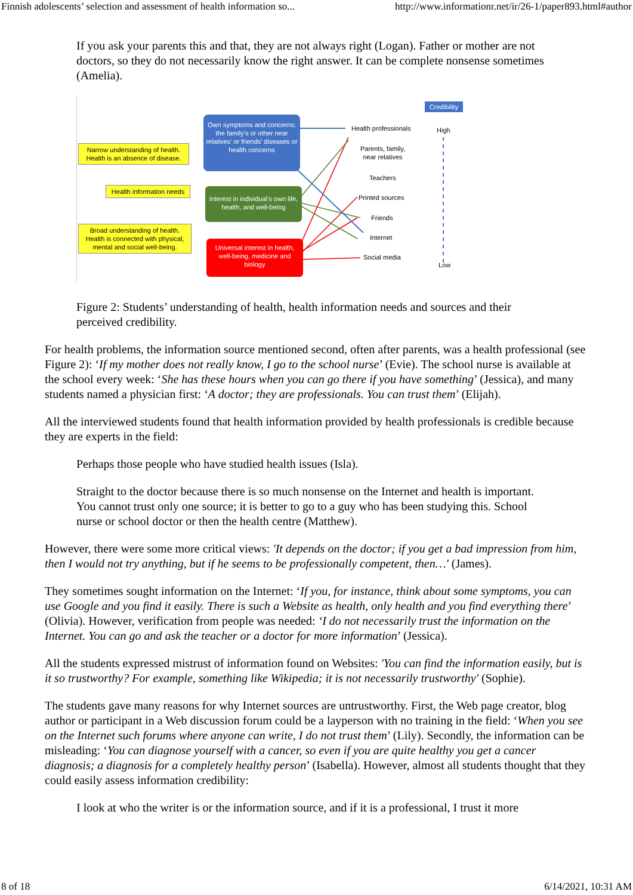Finnish adolescents’ selection and assessment of health information so... http://www.informationr.net/ir/26-1/paper893.html#author
If you ask your parents this and that, they are not always right (Logan). Father or mother are not doctors, so they do not necessarily know the right answer. It can be complete nonsense sometimes (Amelia).
Narrow understanding of health. Health is an absence of disease.
Health information needs
Broad understanding of health. Health is connected with physical, mental and social well-being.
Own symptoms and concerns; the family’s or other near relatives’ or friends’ diseases or health concerns
Interest in individual’s own life, health, and well-being
Universal interest in health, well-being, medicine and biology
Health professionals
Parents, family,
near relatives
Teachers
Printed sources
Friends
Internet
Social media
Credibility
High
Low
Figure 2: Students’ understanding of health, health information needs and sources and their perceived credibility.
For health problems, the information source mentioned second, often after parents, was a health professional (see Figure 2): ‘If my mother does not really know, I go to the school nurse’ (Evie). The school nurse is available at the school every week: ‘She has these hours when you can go there if you have something’ (Jessica), and many students named a physician first: ‘A doctor; they are professionals. You can trust them’ (Elijah).
All the interviewed students found that health information provided by health professionals is credible because they are experts in the field:
Perhaps those people who have studied health issues (Isla).
Straight to the doctor because there is so much nonsense on the Internet and health is important. You cannot trust only one source; it is better to go to a guy who has been studying this. School nurse or school doctor or then the health centre (Matthew).
However, there were some more critical views: 'It depends on the doctor; if you get a bad impression from him, then I would not try anything, but if he seems to be professionally competent, then…' (James).
They sometimes sought information on the Internet: ‘If you, for instance, think about some symptoms, you can use Google and you find it easily. There is such a Website as health, only health and you find everything there’ (Olivia). However, verification from people was needed: ‘I do not necessarily trust the information on the Internet. You can go and ask the teacher or a doctor for more information’ (Jessica).
All the students expressed mistrust of information found on Websites: 'You can find the information easily, but is it so trustworthy? For example, something like Wikipedia; it is not necessarily trustworthy' (Sophie).
The students gave many reasons for why Internet sources are untrustworthy. First, the Web page creator, blog author or participant in a Web discussion forum could be a layperson with no training in the field: ‘When you see on the Internet such forums where anyone can write, I do not trust them’ (Lily). Secondly, the information can be misleading: ‘You can diagnose yourself with a cancer, so even if you are quite healthy you get a cancer diagnosis; a diagnosis for a completely healthy person’ (Isabella). However, almost all students thought that they could easily assess information credibility:
I look at who the writer is or the information source, and if it is a professional, I trust it more
8 of 18 6/14/2021, 10:31 AM